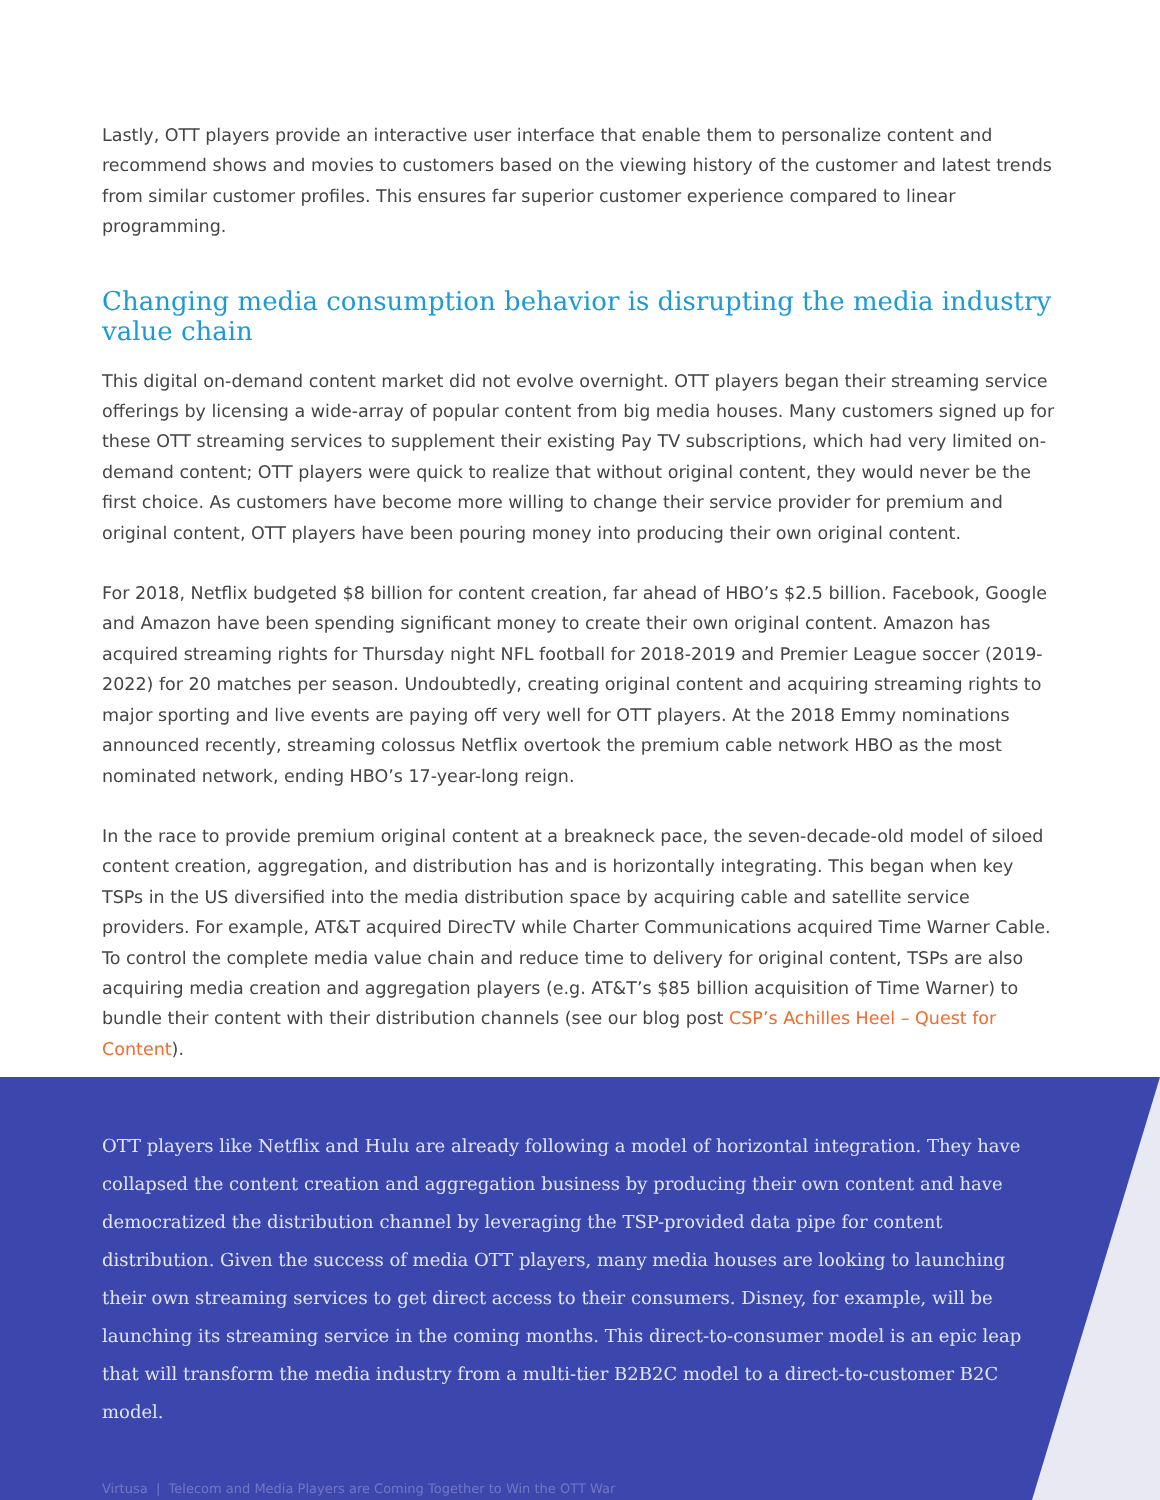Lastly, OTT players provide an interactive user interface that enable them to personalize content and recommend shows and movies to customers based on the viewing history of the customer and latest trends from similar customer profiles. This ensures far superior customer experience compared to linear programming.
Changing media consumption behavior is disrupting the media industry value chain
This digital on-demand content market did not evolve overnight. OTT players began their streaming service offerings by licensing a wide-array of popular content from big media houses. Many customers signed up for these OTT streaming services to supplement their existing Pay TV subscriptions, which had very limited on-demand content; OTT players were quick to realize that without original content, they would never be the first choice. As customers have become more willing to change their service provider for premium and original content, OTT players have been pouring money into producing their own original content.
For 2018, Netflix budgeted $8 billion for content creation, far ahead of HBO’s $2.5 billion. Facebook, Google and Amazon have been spending significant money to create their own original content. Amazon has acquired streaming rights for Thursday night NFL football for 2018-2019 and Premier League soccer (2019-2022) for 20 matches per season. Undoubtedly, creating original content and acquiring streaming rights to major sporting and live events are paying off very well for OTT players. At the 2018 Emmy nominations announced recently, streaming colossus Netflix overtook the premium cable network HBO as the most nominated network, ending HBO’s 17-year-long reign.
In the race to provide premium original content at a breakneck pace, the seven-decade-old model of siloed content creation, aggregation, and distribution has and is horizontally integrating. This began when key TSPs in the US diversified into the media distribution space by acquiring cable and satellite service providers. For example, AT&T acquired DirecTV while Charter Communications acquired Time Warner Cable. To control the complete media value chain and reduce time to delivery for original content, TSPs are also acquiring media creation and aggregation players (e.g. AT&T’s $85 billion acquisition of Time Warner) to bundle their content with their distribution channels (see our blog post CSP’s Achilles Heel – Quest for Content).
OTT players like Netflix and Hulu are already following a model of horizontal integration. They have collapsed the content creation and aggregation business by producing their own content and have democratized the distribution channel by leveraging the TSP-provided data pipe for content distribution. Given the success of media OTT players, many media houses are looking to launching their own streaming services to get direct access to their consumers. Disney, for example, will be launching its streaming service in the coming months. This direct-to-consumer model is an epic leap that will transform the media industry from a multi-tier B2B2C model to a direct-to-customer B2C model.
Virtusa | Telecom and Media Players are Coming Together to Win the OTT War